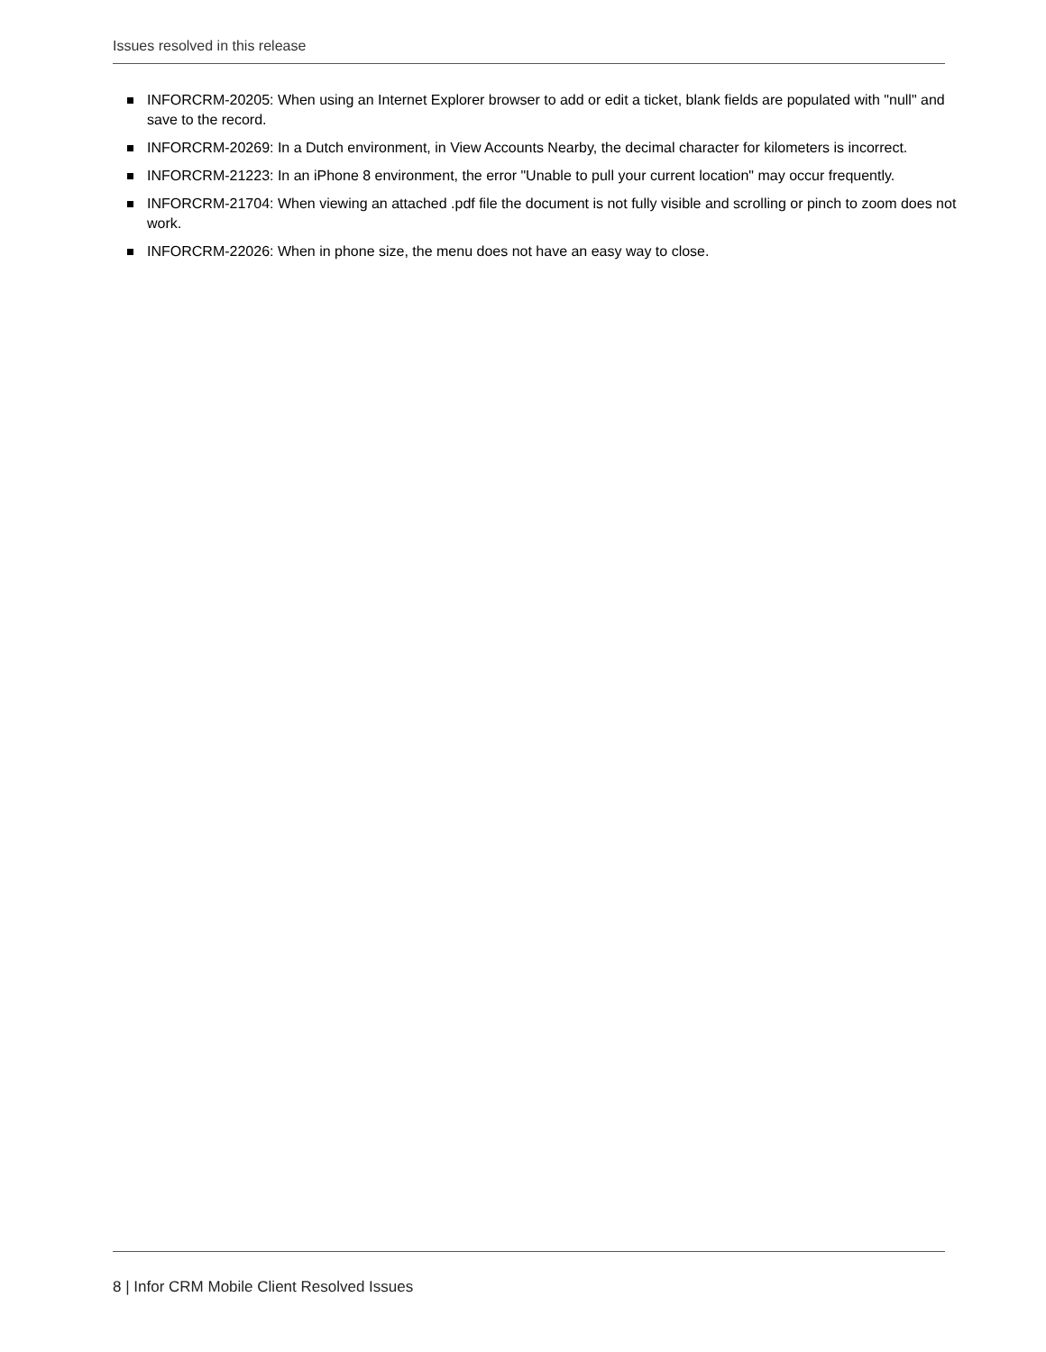Issues resolved in this release
INFORCRM-20205: When using an Internet Explorer browser to add or edit a ticket, blank fields are populated with "null" and save to the record.
INFORCRM-20269: In a Dutch environment, in View Accounts Nearby, the decimal character for kilometers is incorrect.
INFORCRM-21223: In an iPhone 8 environment, the error "Unable to pull your current location" may occur frequently.
INFORCRM-21704: When viewing an attached .pdf file the document is not fully visible and scrolling or pinch to zoom does not work.
INFORCRM-22026: When in phone size, the menu does not have an easy way to close.
8 | Infor CRM Mobile Client Resolved Issues